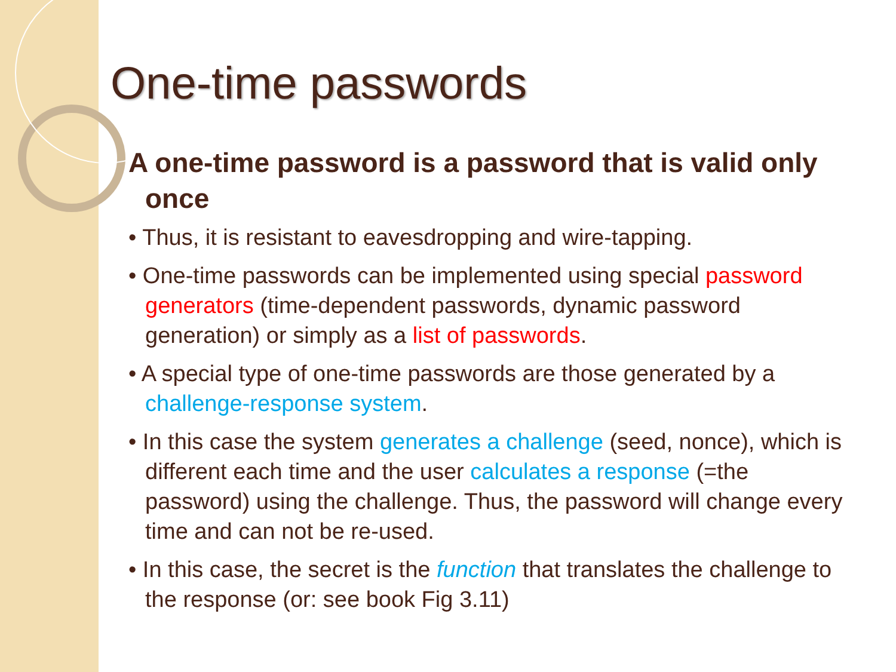One-time passwords
A one-time password is a password that is valid only once
• Thus, it is resistant to eavesdropping and wire-tapping.
• One-time passwords can be implemented using special password generators (time-dependent passwords, dynamic password generation) or simply as a list of passwords.
• A special type of one-time passwords are those generated by a challenge-response system.
• In this case the system generates a challenge (seed, nonce), which is different each time and the user calculates a response (=the password) using the challenge. Thus, the password will change every time and can not be re-used.
• In this case, the secret is the function that translates the challenge to the response (or: see book Fig 3.11)